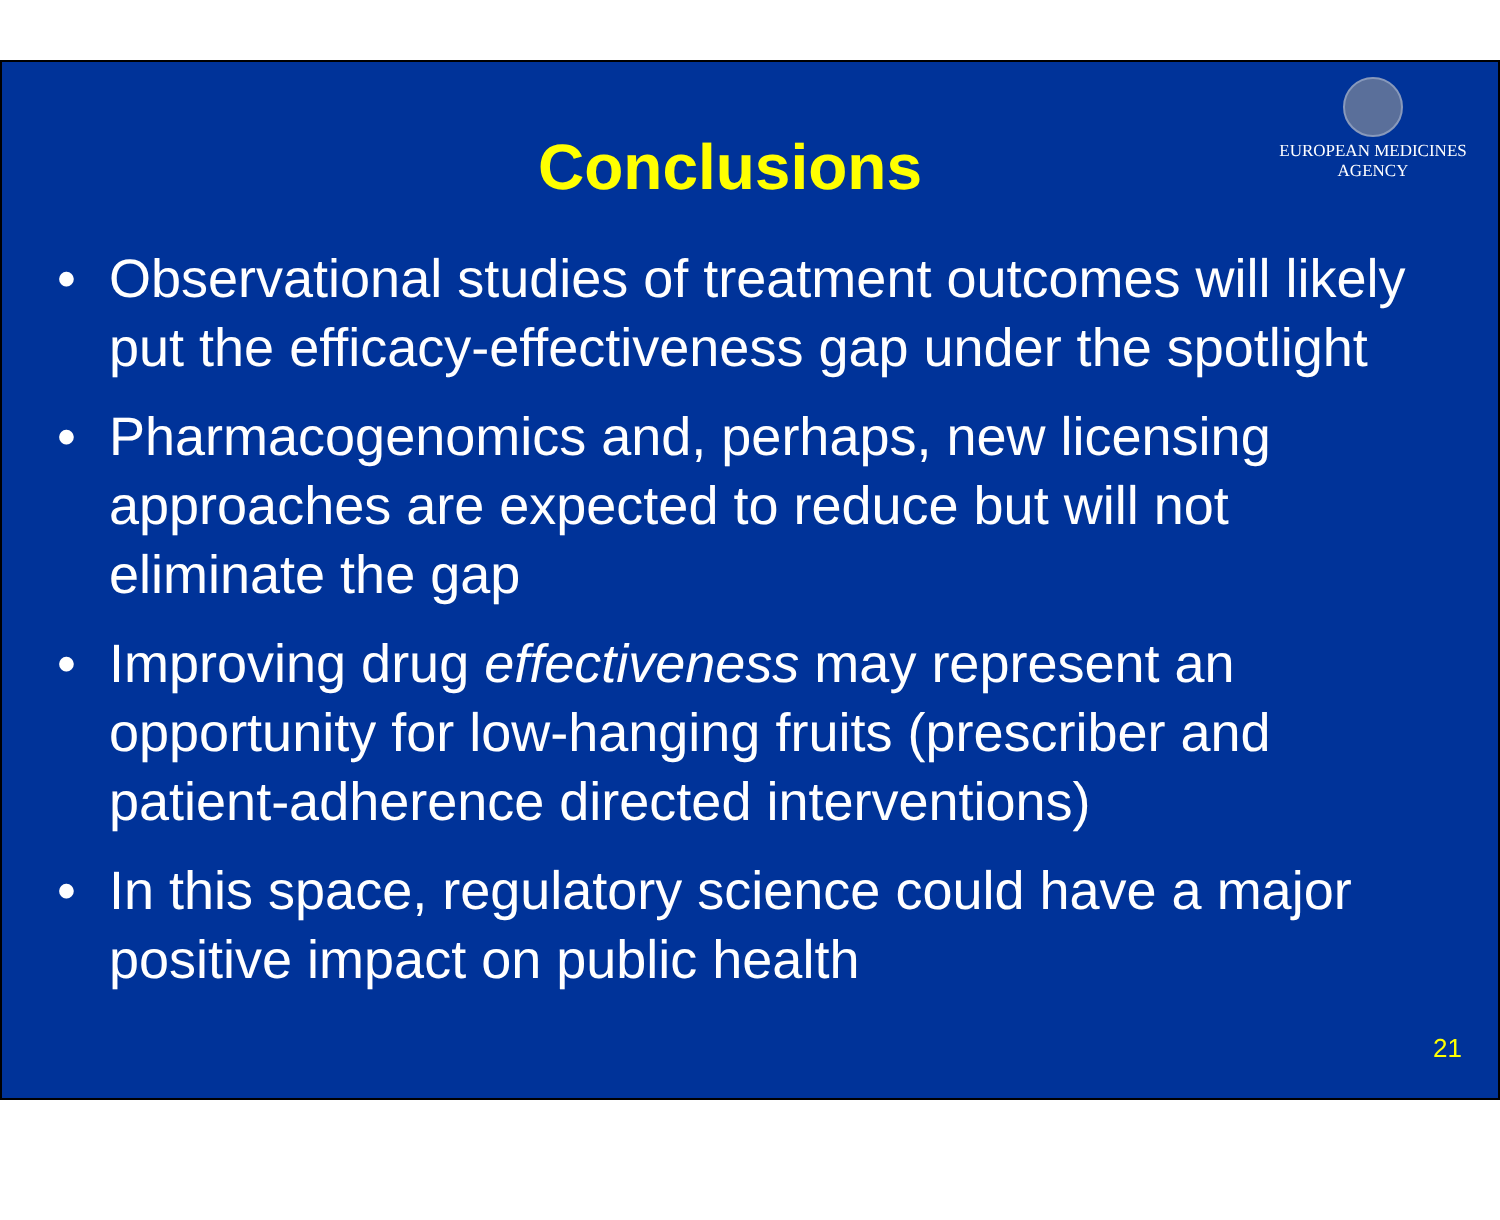EUROPEAN MEDICINES AGENCY
Conclusions
• Observational studies of treatment outcomes will likely put the efficacy-effectiveness gap under the spotlight
• Pharmacogenomics and, perhaps, new licensing approaches are expected to reduce but will not eliminate the gap
• Improving drug effectiveness may represent an opportunity for low-hanging fruits (prescriber and patient-adherence directed interventions)
• In this space, regulatory science could have a major positive impact on public health
21